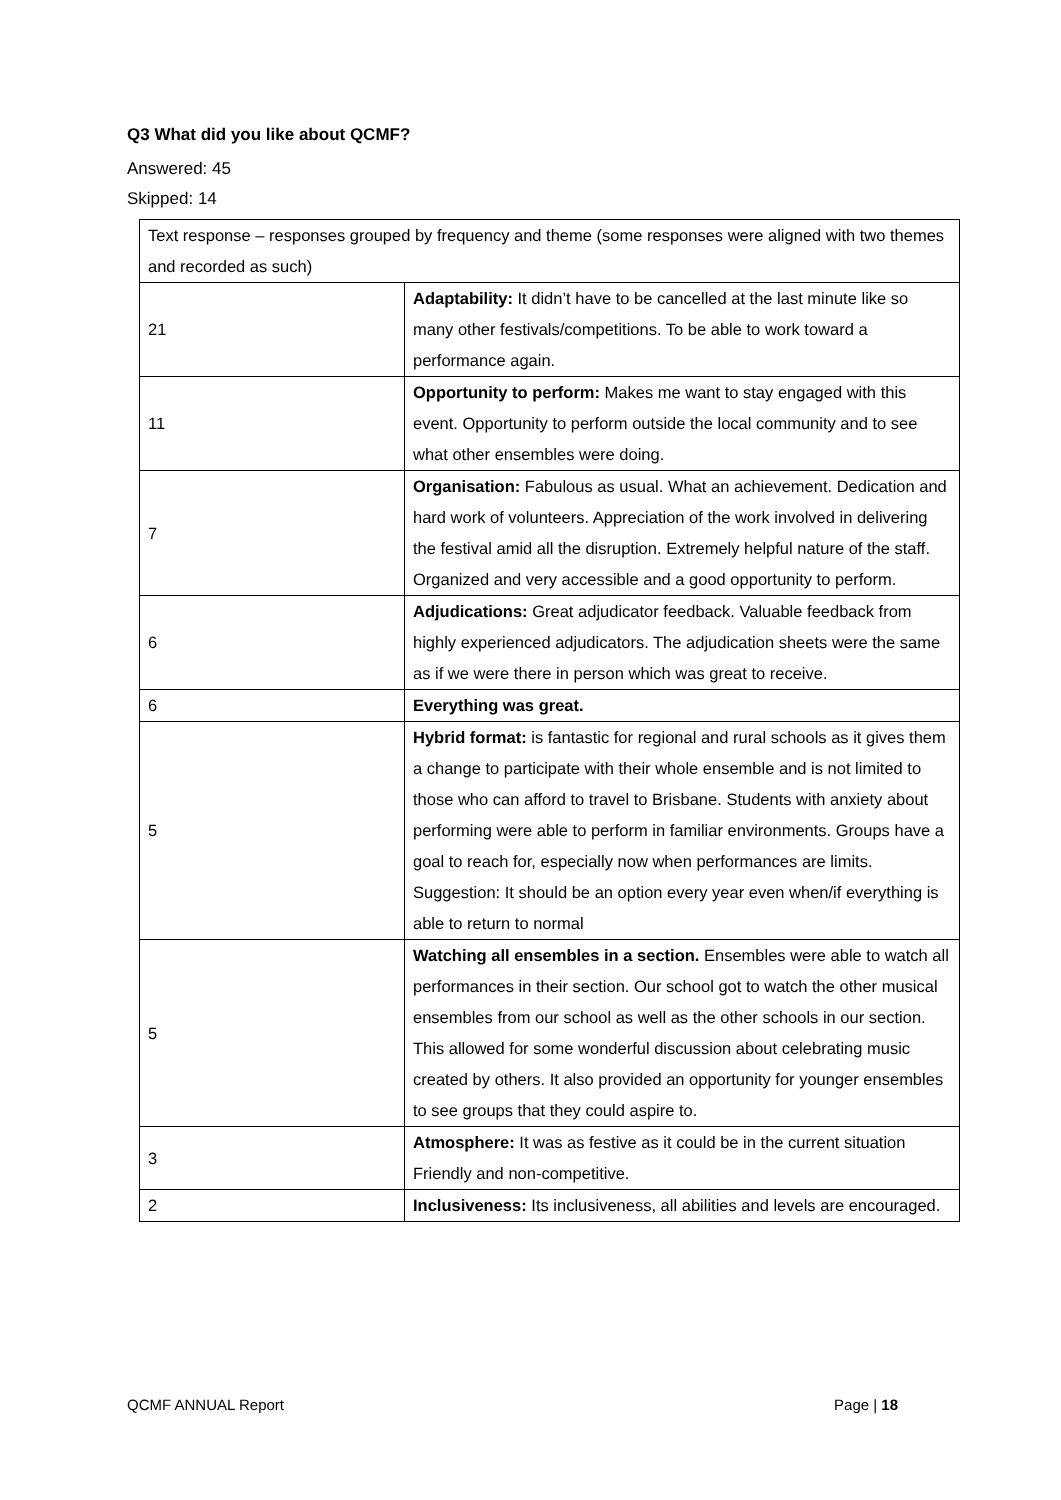Q3 What did you like about QCMF?
Answered: 45
Skipped: 14
| Text response – responses grouped by frequency and theme (some responses were aligned with two themes and recorded as such) | |
| 21 | Adaptability: It didn’t have to be cancelled at the last minute like so many other festivals/competitions. To be able to work toward a performance again. |
| 11 | Opportunity to perform: Makes me want to stay engaged with this event. Opportunity to perform outside the local community and to see what other ensembles were doing. |
| 7 | Organisation: Fabulous as usual. What an achievement. Dedication and hard work of volunteers. Appreciation of the work involved in delivering the festival amid all the disruption. Extremely helpful nature of the staff. Organized and very accessible and a good opportunity to perform. |
| 6 | Adjudications: Great adjudicator feedback. Valuable feedback from highly experienced adjudicators. The adjudication sheets were the same as if we were there in person which was great to receive. |
| 6 | Everything was great. |
| 5 | Hybrid format: is fantastic for regional and rural schools as it gives them a change to participate with their whole ensemble and is not limited to those who can afford to travel to Brisbane. Students with anxiety about performing were able to perform in familiar environments. Groups have a goal to reach for, especially now when performances are limits. Suggestion: It should be an option every year even when/if everything is able to return to normal |
| 5 | Watching all ensembles in a section. Ensembles were able to watch all performances in their section. Our school got to watch the other musical ensembles from our school as well as the other schools in our section. This allowed for some wonderful discussion about celebrating music created by others. It also provided an opportunity for younger ensembles to see groups that they could aspire to. |
| 3 | Atmosphere: It was as festive as it could be in the current situation Friendly and non-competitive. |
| 2 | Inclusiveness: Its inclusiveness, all abilities and levels are encouraged. |
QCMF ANNUAL Report Page | 18